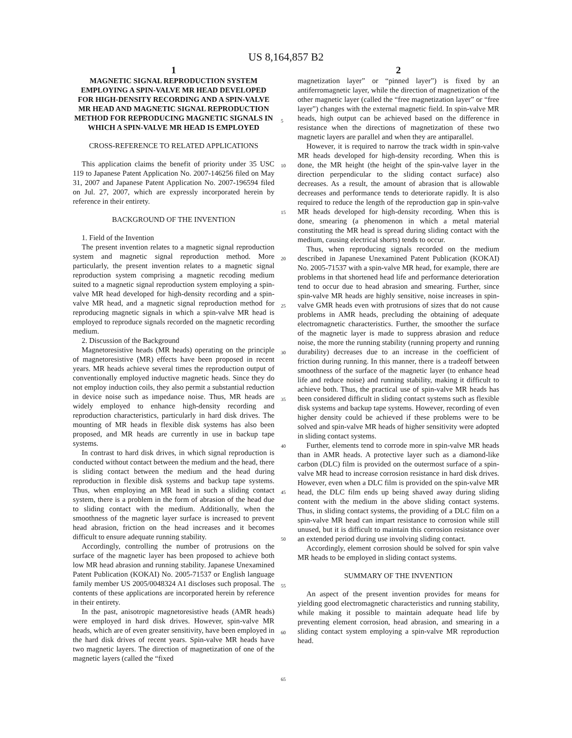US 8,164,857 B2
1
MAGNETIC SIGNAL REPRODUCTION SYSTEM EMPLOYING A SPIN-VALVE MR HEAD DEVELOPED FOR HIGH-DENSITY RECORDING AND A SPIN-VALVE MR HEAD AND MAGNETIC SIGNAL REPRODUCTION METHOD FOR REPRODUCING MAGNETIC SIGNALS IN WHICH A SPIN-VALVE MR HEAD IS EMPLOYED
CROSS-REFERENCE TO RELATED APPLICATIONS
This application claims the benefit of priority under 35 USC 119 to Japanese Patent Application No. 2007-146256 filed on May 31, 2007 and Japanese Patent Application No. 2007-196594 filed on Jul. 27, 2007, which are expressly incorporated herein by reference in their entirety.
BACKGROUND OF THE INVENTION
1. Field of the Invention
The present invention relates to a magnetic signal reproduction system and magnetic signal reproduction method. More particularly, the present invention relates to a magnetic signal reproduction system comprising a magnetic recoding medium suited to a magnetic signal reproduction system employing a spin-valve MR head developed for high-density recording and a spin-valve MR head, and a magnetic signal reproduction method for reproducing magnetic signals in which a spin-valve MR head is employed to reproduce signals recorded on the magnetic recording medium.
2. Discussion of the Background
Magnetoresistive heads (MR heads) operating on the principle of magnetoresistive (MR) effects have been proposed in recent years. MR heads achieve several times the reproduction output of conventionally employed inductive magnetic heads. Since they do not employ induction coils, they also permit a substantial reduction in device noise such as impedance noise. Thus, MR heads are widely employed to enhance high-density recording and reproduction characteristics, particularly in hard disk drives. The mounting of MR heads in flexible disk systems has also been proposed, and MR heads are currently in use in backup tape systems.
In contrast to hard disk drives, in which signal reproduction is conducted without contact between the medium and the head, there is sliding contact between the medium and the head during reproduction in flexible disk systems and backup tape systems. Thus, when employing an MR head in such a sliding contact system, there is a problem in the form of abrasion of the head due to sliding contact with the medium. Additionally, when the smoothness of the magnetic layer surface is increased to prevent head abrasion, friction on the head increases and it becomes difficult to ensure adequate running stability.
Accordingly, controlling the number of protrusions on the surface of the magnetic layer has been proposed to achieve both low MR head abrasion and running stability. Japanese Unexamined Patent Publication (KOKAI) No. 2005-71537 or English language family member US 2005/0048324 A1 discloses such proposal. The contents of these applications are incorporated herein by reference in their entirety.
In the past, anisotropic magnetoresistive heads (AMR heads) were employed in hard disk drives. However, spin-valve MR heads, which are of even greater sensitivity, have been employed in the hard disk drives of recent years. Spin-valve MR heads have two magnetic layers. The direction of magnetization of one of the magnetic layers (called the “fixed
2
magnetization layer” or “pinned layer”) is fixed by an antiferromagnetic layer, while the direction of magnetization of the other magnetic layer (called the “free magnetization layer” or “free layer”) changes with the external magnetic field. In spin-valve MR heads, high output can be achieved based on the difference in resistance when the directions of magnetization of these two magnetic layers are parallel and when they are antiparallel.
However, it is required to narrow the track width in spin-valve MR heads developed for high-density recording. When this is done, the MR height (the height of the spin-valve layer in the direction perpendicular to the sliding contact surface) also decreases. As a result, the amount of abrasion that is allowable decreases and performance tends to deteriorate rapidly. It is also required to reduce the length of the reproduction gap in spin-valve MR heads developed for high-density recording. When this is done, smearing (a phenomenon in which a metal material constituting the MR head is spread during sliding contact with the medium, causing electrical shorts) tends to occur.
Thus, when reproducing signals recorded on the medium described in Japanese Unexamined Patent Publication (KOKAI) No. 2005-71537 with a spin-valve MR head, for example, there are problems in that shortened head life and performance deterioration tend to occur due to head abrasion and smearing. Further, since spin-valve MR heads are highly sensitive, noise increases in spin-valve GMR heads even with protrusions of sizes that do not cause problems in AMR heads, precluding the obtaining of adequate electromagnetic characteristics. Further, the smoother the surface of the magnetic layer is made to suppress abrasion and reduce noise, the more the running stability (running property and running durability) decreases due to an increase in the coefficient of friction during running. In this manner, there is a tradeoff between smoothness of the surface of the magnetic layer (to enhance head life and reduce noise) and running stability, making it difficult to achieve both. Thus, the practical use of spin-valve MR heads has been considered difficult in sliding contact systems such as flexible disk systems and backup tape systems. However, recording of even higher density could be achieved if these problems were to be solved and spin-valve MR heads of higher sensitivity were adopted in sliding contact systems.
Further, elements tend to corrode more in spin-valve MR heads than in AMR heads. A protective layer such as a diamond-like carbon (DLC) film is provided on the outermost surface of a spin-valve MR head to increase corrosion resistance in hard disk drives. However, even when a DLC film is provided on the spin-valve MR head, the DLC film ends up being shaved away during sliding content with the medium in the above sliding contact systems. Thus, in sliding contact systems, the providing of a DLC film on a spin-valve MR head can impart resistance to corrosion while still unused, but it is difficult to maintain this corrosion resistance over an extended period during use involving sliding contact.
Accordingly, element corrosion should be solved for spin valve MR heads to be employed in sliding contact systems.
SUMMARY OF THE INVENTION
An aspect of the present invention provides for means for yielding good electromagnetic characteristics and running stability, while making it possible to maintain adequate head life by preventing element corrosion, head abrasion, and smearing in a sliding contact system employing a spin-valve MR reproduction head.
5
10
15
20
25
30
35
40
45
50
55
60
65